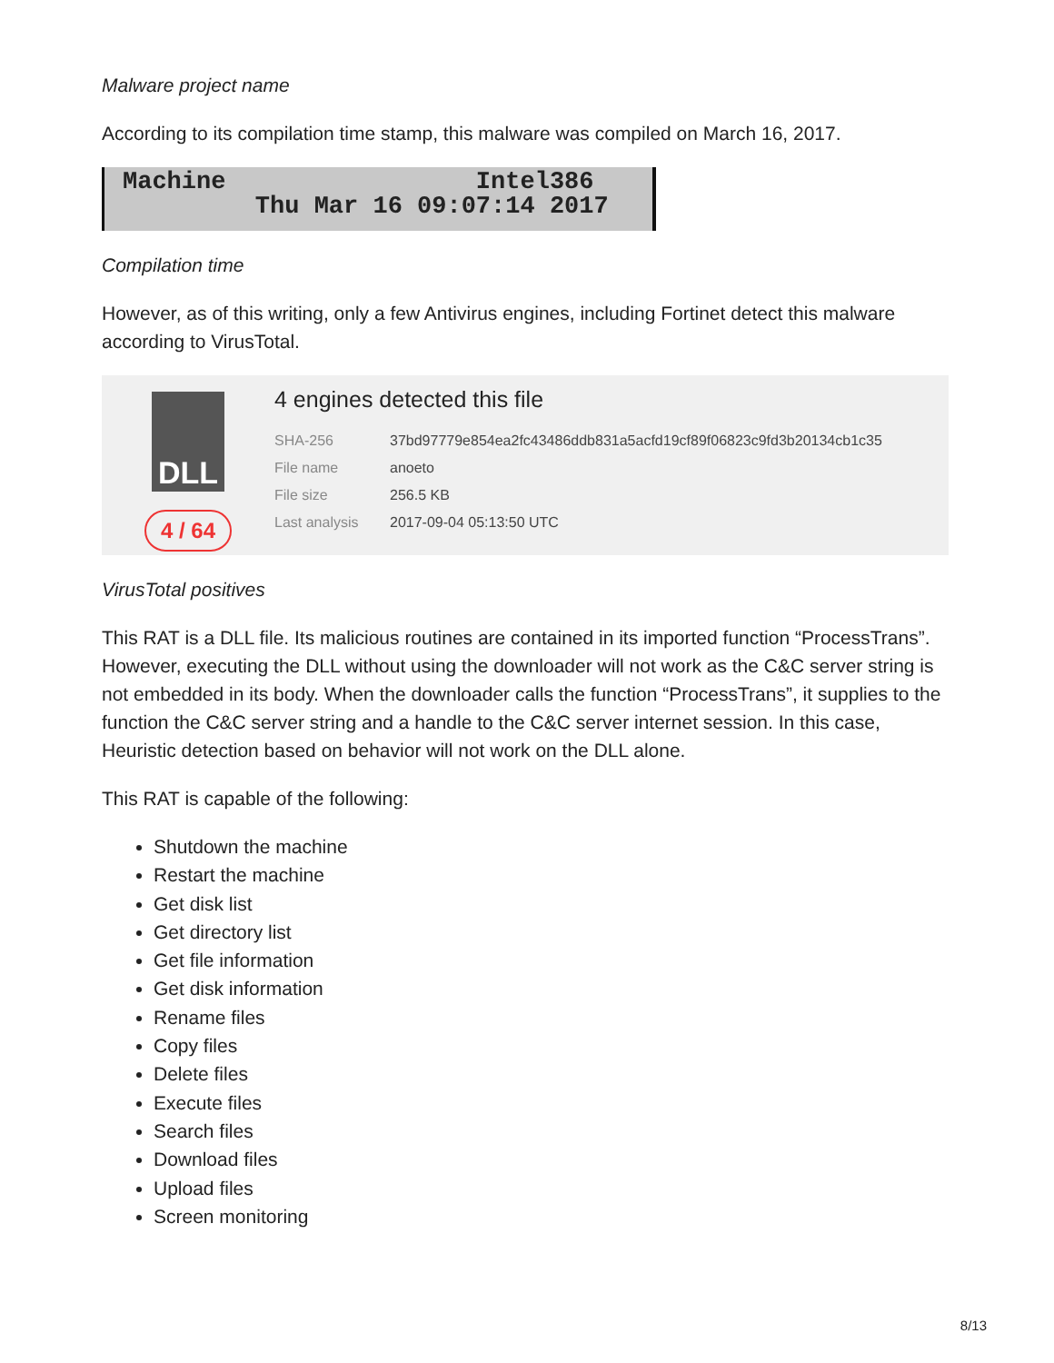Malware project name
According to its compilation time stamp, this malware was compiled on March 16, 2017.
Machine Intel386
Thu Mar 16 09:07:14 2017
Compilation time
However, as of this writing, only a few Antivirus engines, including Fortinet detect this malware according to VirusTotal.
DLL
4 / 64
4 engines detected this file
| SHA-256 | 37bd97779e854ea2fc43486ddb831a5acfd19cf89f06823c9fd3b20134cb1c35 |
| File name | anoeto |
| File size | 256.5 KB |
| Last analysis | 2017-09-04 05:13:50 UTC |
VirusTotal positives
This RAT is a DLL file. Its malicious routines are contained in its imported function “ProcessTrans”. However, executing the DLL without using the downloader will not work as the C&C server string is not embedded in its body. When the downloader calls the function “ProcessTrans”, it supplies to the function the C&C server string and a handle to the C&C server internet session. In this case, Heuristic detection based on behavior will not work on the DLL alone.
This RAT is capable of the following:
Shutdown the machine
Restart the machine
Get disk list
Get directory list
Get file information
Get disk information
Rename files
Copy files
Delete files
Execute files
Search files
Download files
Upload files
Screen monitoring
8/13